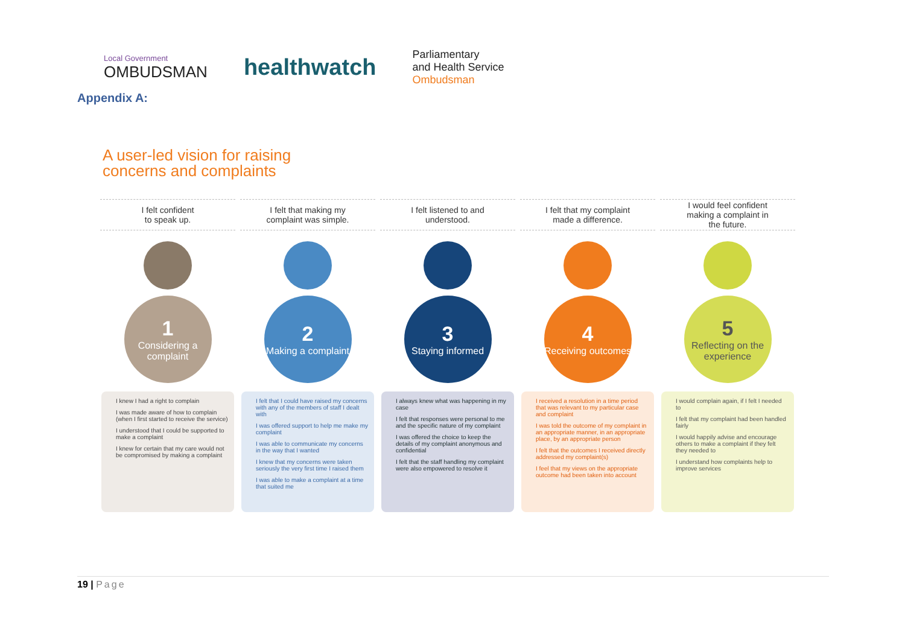Local Government
OMBUDSMAN
healthwatch
Parliamentary
and Health Service
Ombudsman
Appendix A:
A user-led vision for raising
concerns and complaints
I felt confident
to speak up.
1
Considering a complaint
I knew I had a right to complain
I was made aware of how to complain (when I first started to receive the service)
I understood that I could be supported to make a complaint
I knew for certain that my care would not be compromised by making a complaint
I felt that making my
complaint was simple.
2
Making a complaint
I felt that I could have raised my concerns with any of the members of staff I dealt with
I was offered support to help me make my complaint
I was able to communicate my concerns in the way that I wanted
I knew that my concerns were taken seriously the very first time I raised them
I was able to make a complaint at a time that suited me
I felt listened to and
understood.
3
Staying informed
I always knew what was happening in my case
I felt that responses were personal to me and the specific nature of my complaint
I was offered the choice to keep the details of my complaint anonymous and confidential
I felt that the staff handling my complaint were also empowered to resolve it
I felt that my complaint
made a difference.
4
Receiving outcomes
I received a resolution in a time period that was relevant to my particular case and complaint
I was told the outcome of my complaint in an appropriate manner, in an appropriate place, by an appropriate person
I felt that the outcomes I received directly addressed my complaint(s)
I feel that my views on the appropriate outcome had been taken into account
I would feel confident
making a complaint in
the future.
5
Reflecting on the experience
I would complain again, if I felt I needed to
I felt that my complaint had been handled fairly
I would happily advise and encourage others to make a complaint if they felt they needed to
I understand how complaints help to improve services
19 | Page